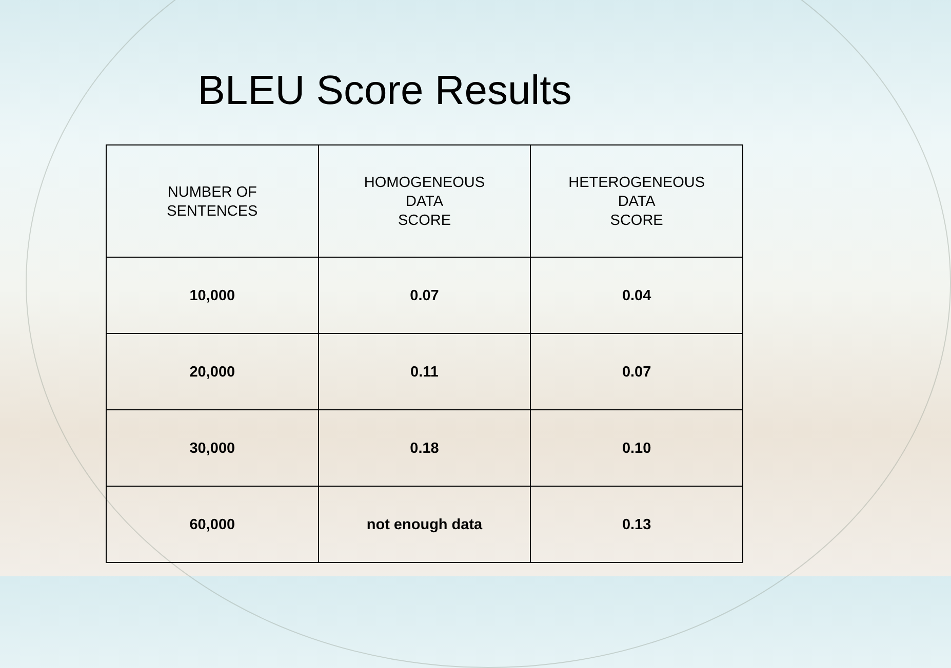BLEU Score Results
| NUMBER OF SENTENCES | HOMOGENEOUS DATA SCORE | HETEROGENEOUS DATA SCORE |
| --- | --- | --- |
| 10,000 | 0.07 | 0.04 |
| 20,000 | 0.11 | 0.07 |
| 30,000 | 0.18 | 0.10 |
| 60,000 | not enough data | 0.13 |